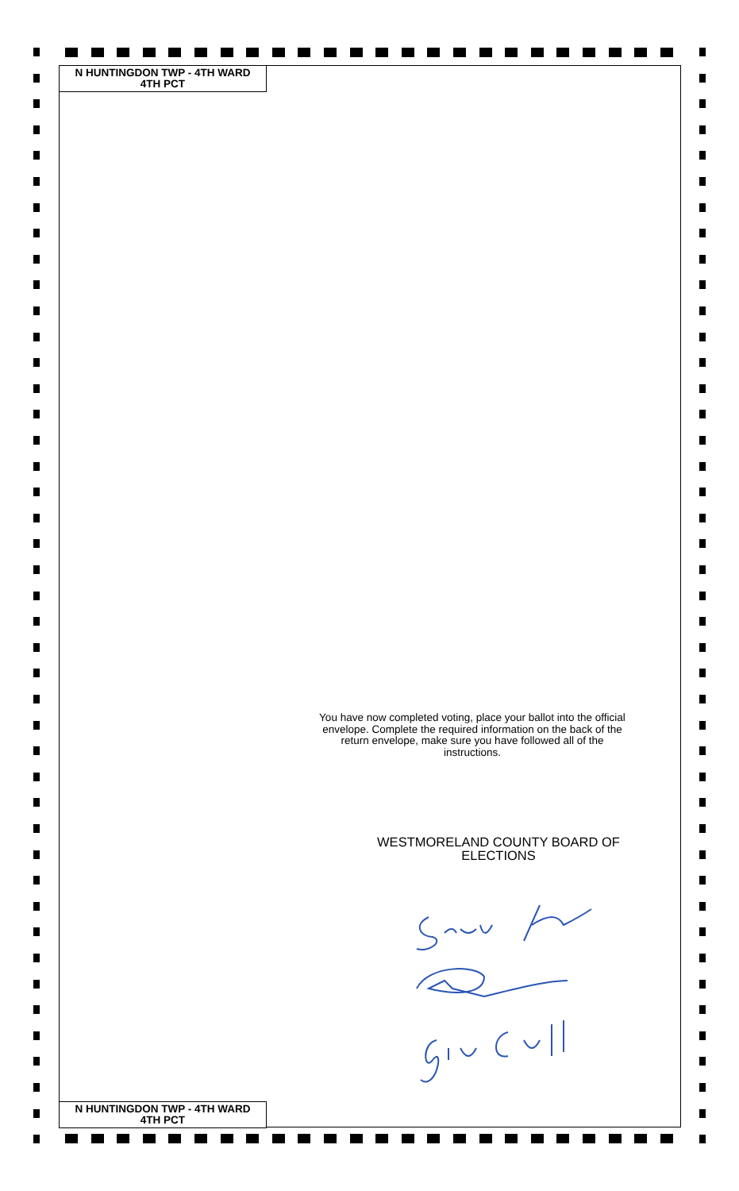N HUNTINGDON TWP - 4TH WARD
4TH PCT
You have now completed voting, place your ballot into the official envelope. Complete the required information on the back of the return envelope, make sure you have followed all of the instructions.
WESTMORELAND COUNTY BOARD OF ELECTIONS
N HUNTINGDON TWP - 4TH WARD
4TH PCT